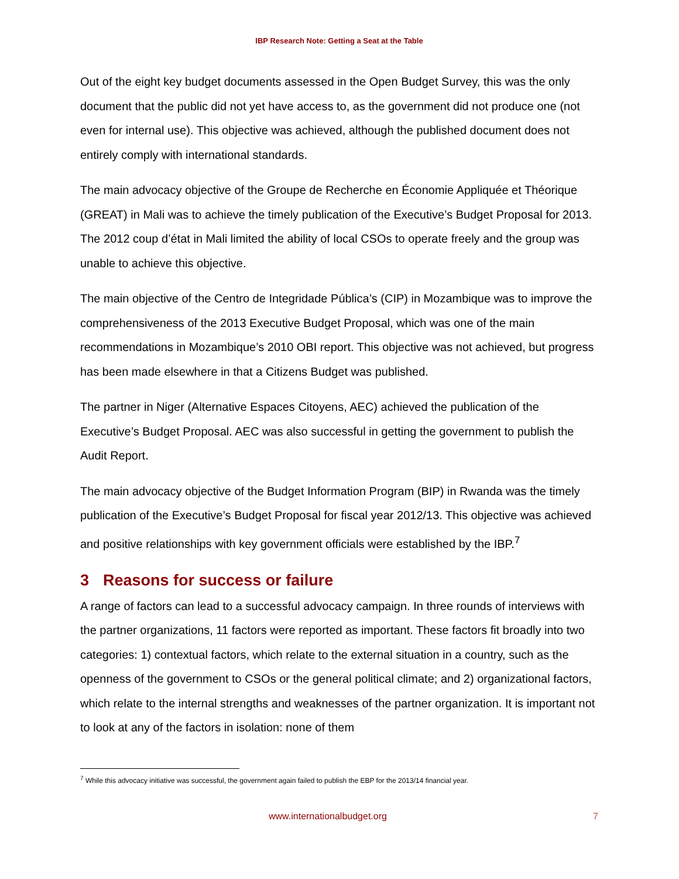IBP Research Note: Getting a Seat at the Table
Out of the eight key budget documents assessed in the Open Budget Survey, this was the only document that the public did not yet have access to, as the government did not produce one (not even for internal use). This objective was achieved, although the published document does not entirely comply with international standards.
The main advocacy objective of the Groupe de Recherche en Économie Appliquée et Théorique (GREAT) in Mali was to achieve the timely publication of the Executive’s Budget Proposal for 2013. The 2012 coup d’état in Mali limited the ability of local CSOs to operate freely and the group was unable to achieve this objective.
The main objective of the Centro de Integridade Pública’s (CIP) in Mozambique was to improve the comprehensiveness of the 2013 Executive Budget Proposal, which was one of the main recommendations in Mozambique’s 2010 OBI report. This objective was not achieved, but progress has been made elsewhere in that a Citizens Budget was published.
The partner in Niger (Alternative Espaces Citoyens, AEC) achieved the publication of the Executive’s Budget Proposal. AEC was also successful in getting the government to publish the Audit Report.
The main advocacy objective of the Budget Information Program (BIP) in Rwanda was the timely publication of the Executive’s Budget Proposal for fiscal year 2012/13. This objective was achieved and positive relationships with key government officials were established by the IBP.<sup>7</sup>
3 Reasons for success or failure
A range of factors can lead to a successful advocacy campaign. In three rounds of interviews with the partner organizations, 11 factors were reported as important. These factors fit broadly into two categories: 1) contextual factors, which relate to the external situation in a country, such as the openness of the government to CSOs or the general political climate; and 2) organizational factors, which relate to the internal strengths and weaknesses of the partner organization. It is important not to look at any of the factors in isolation: none of them
<sup>7</sup> While this advocacy initiative was successful, the government again failed to publish the EBP for the 2013/14 financial year.
www.internationalbudget.org 7